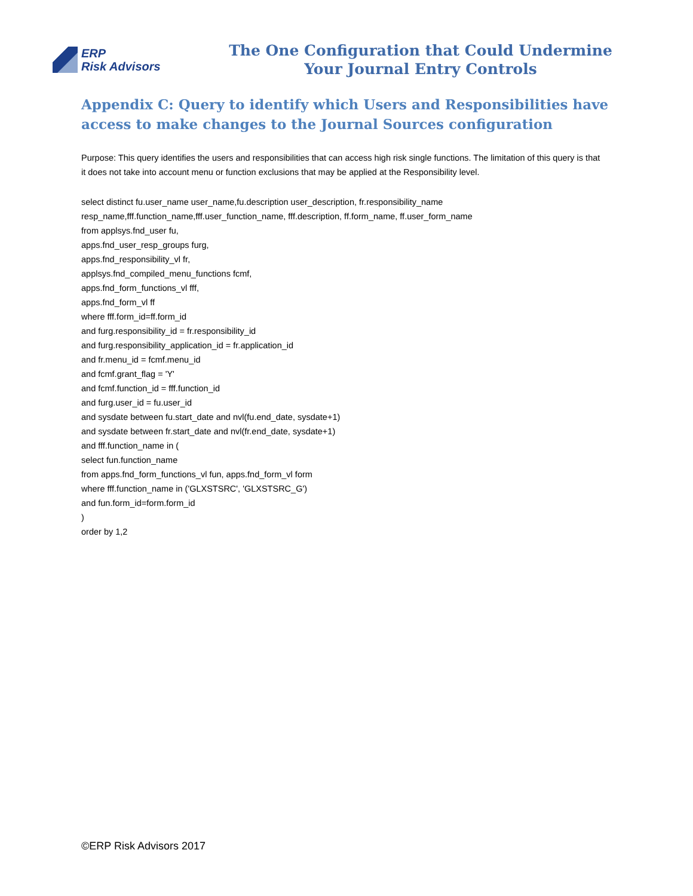ERP
Risk Advisors
The One Configuration that Could Undermine
Your Journal Entry Controls
Appendix C: Query to identify which Users and Responsibilities have access to make changes to the Journal Sources configuration
Purpose: This query identifies the users and responsibilities that can access high risk single functions. The limitation of this query is that it does not take into account menu or function exclusions that may be applied at the Responsibility level.
select distinct fu.user_name user_name,fu.description user_description, fr.responsibility_name
resp_name,fff.function_name,fff.user_function_name, fff.description, ff.form_name, ff.user_form_name
from applsys.fnd_user fu,
apps.fnd_user_resp_groups furg,
apps.fnd_responsibility_vl fr,
applsys.fnd_compiled_menu_functions fcmf,
apps.fnd_form_functions_vl fff,
apps.fnd_form_vl ff
where fff.form_id=ff.form_id
and furg.responsibility_id = fr.responsibility_id
and furg.responsibility_application_id = fr.application_id
and fr.menu_id = fcmf.menu_id
and fcmf.grant_flag = 'Y'
and fcmf.function_id = fff.function_id
and furg.user_id = fu.user_id
and sysdate between fu.start_date and nvl(fu.end_date, sysdate+1)
and sysdate between fr.start_date and nvl(fr.end_date, sysdate+1)
and fff.function_name in (
select fun.function_name
from apps.fnd_form_functions_vl fun, apps.fnd_form_vl form
where fff.function_name in ('GLXSTSRC', 'GLXSTSRC_G')
and fun.form_id=form.form_id
)
order by 1,2
©ERP Risk Advisors 2017